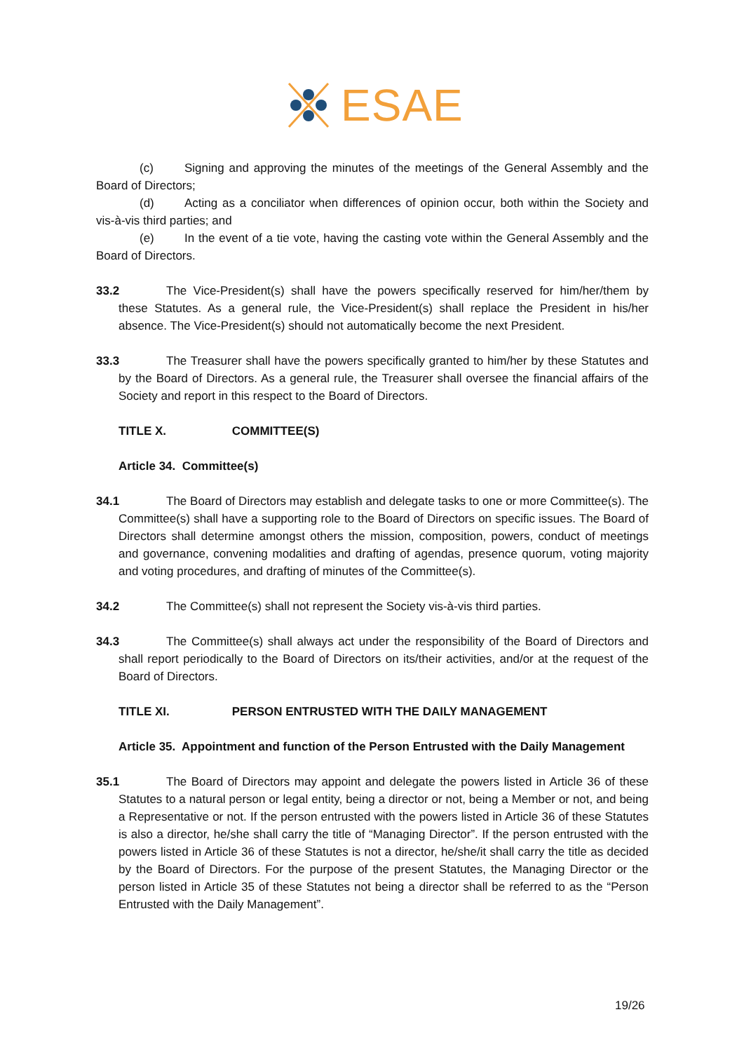ESAE
(c) Signing and approving the minutes of the meetings of the General Assembly and the Board of Directors;
(d) Acting as a conciliator when differences of opinion occur, both within the Society and vis-à-vis third parties; and
(e) In the event of a tie vote, having the casting vote within the General Assembly and the Board of Directors.
33.2 The Vice-President(s) shall have the powers specifically reserved for him/her/them by these Statutes. As a general rule, the Vice-President(s) shall replace the President in his/her absence. The Vice-President(s) should not automatically become the next President.
33.3 The Treasurer shall have the powers specifically granted to him/her by these Statutes and by the Board of Directors. As a general rule, the Treasurer shall oversee the financial affairs of the Society and report in this respect to the Board of Directors.
TITLE X. COMMITTEE(S)
Article 34. Committee(s)
34.1 The Board of Directors may establish and delegate tasks to one or more Committee(s). The Committee(s) shall have a supporting role to the Board of Directors on specific issues. The Board of Directors shall determine amongst others the mission, composition, powers, conduct of meetings and governance, convening modalities and drafting of agendas, presence quorum, voting majority and voting procedures, and drafting of minutes of the Committee(s).
34.2 The Committee(s) shall not represent the Society vis-à-vis third parties.
34.3 The Committee(s) shall always act under the responsibility of the Board of Directors and shall report periodically to the Board of Directors on its/their activities, and/or at the request of the Board of Directors.
TITLE XI. PERSON ENTRUSTED WITH THE DAILY MANAGEMENT
Article 35. Appointment and function of the Person Entrusted with the Daily Management
35.1 The Board of Directors may appoint and delegate the powers listed in Article 36 of these Statutes to a natural person or legal entity, being a director or not, being a Member or not, and being a Representative or not. If the person entrusted with the powers listed in Article 36 of these Statutes is also a director, he/she shall carry the title of “Managing Director”. If the person entrusted with the powers listed in Article 36 of these Statutes is not a director, he/she/it shall carry the title as decided by the Board of Directors. For the purpose of the present Statutes, the Managing Director or the person listed in Article 35 of these Statutes not being a director shall be referred to as the “Person Entrusted with the Daily Management”.
19/26